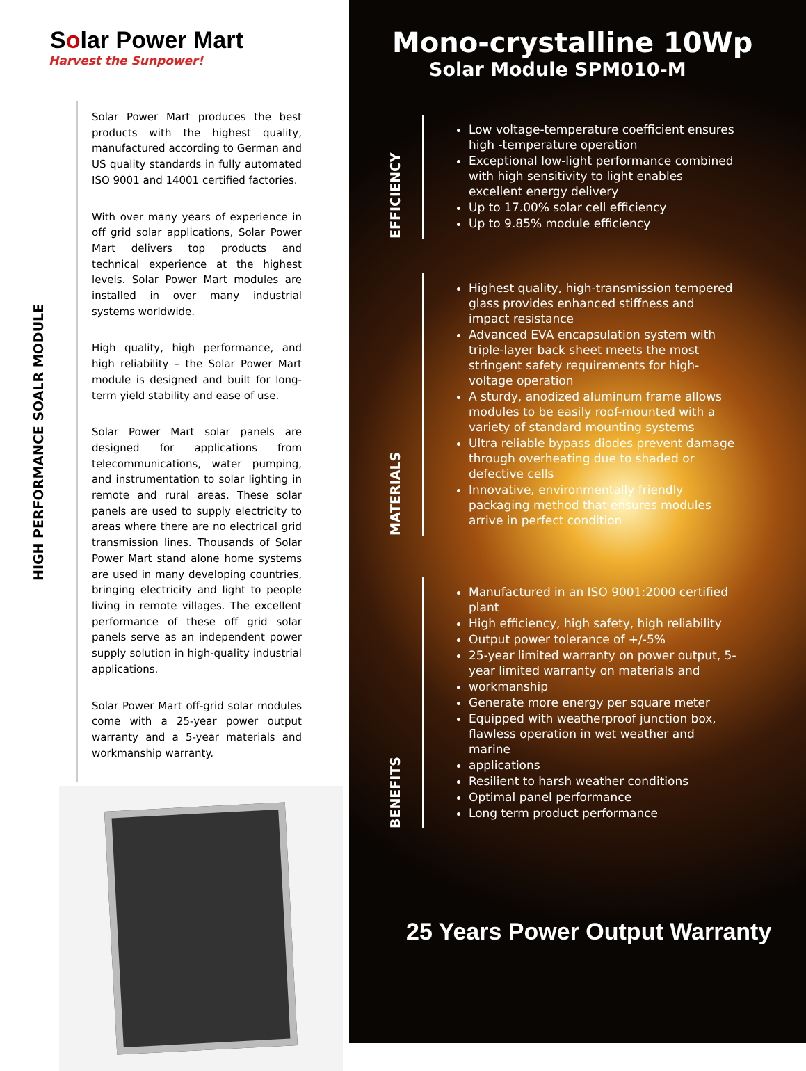Solar Power Mart
Harvest the Sunpower!
HIGH PERFORMANCE SOALR MODULE
Solar Power Mart produces the best products with the highest quality, manufactured according to German and US quality standards in fully automated ISO 9001 and 14001 certified factories.
With over many years of experience in off grid solar applications, Solar Power Mart delivers top products and technical experience at the highest levels. Solar Power Mart modules are installed in over many industrial systems worldwide.
High quality, high performance, and high reliability – the Solar Power Mart module is designed and built for long-term yield stability and ease of use.
Solar Power Mart solar panels are designed for applications from telecommunications, water pumping, and instrumentation to solar lighting in remote and rural areas. These solar panels are used to supply electricity to areas where there are no electrical grid transmission lines. Thousands of Solar Power Mart stand alone home systems are used in many developing countries, bringing electricity and light to people living in remote villages. The excellent performance of these off grid solar panels serve as an independent power supply solution in high-quality industrial applications.
Solar Power Mart off-grid solar modules come with a 25-year power output warranty and a 5-year materials and workmanship warranty.
Mono-crystalline 10Wp
Solar Module SPM010-M
EFFICIENCY
Low voltage-temperature coefficient ensures high -temperature operation
Exceptional low-light performance combined with high sensitivity to light enables excellent energy delivery
Up to 17.00% solar cell efficiency
Up to 9.85% module efficiency
MATERIALS
Highest quality, high-transmission tempered glass provides enhanced stiffness and impact resistance
Advanced EVA encapsulation system with triple-layer back sheet meets the most stringent safety requirements for high-voltage operation
A sturdy, anodized aluminum frame allows modules to be easily roof-mounted with a variety of standard mounting systems
Ultra reliable bypass diodes prevent damage through overheating due to shaded or defective cells
Innovative, environmentally friendly packaging method that ensures modules arrive in perfect condition
BENEFITS
Manufactured in an ISO 9001:2000 certified plant
High efficiency, high safety, high reliability
Output power tolerance of +/-5%
25-year limited warranty on power output, 5-year limited warranty on materials and
workmanship
Generate more energy per square meter
Equipped with weatherproof junction box, flawless operation in wet weather and marine
applications
Resilient to harsh weather conditions
Optimal panel performance
Long term product performance
25 Years Power Output Warranty